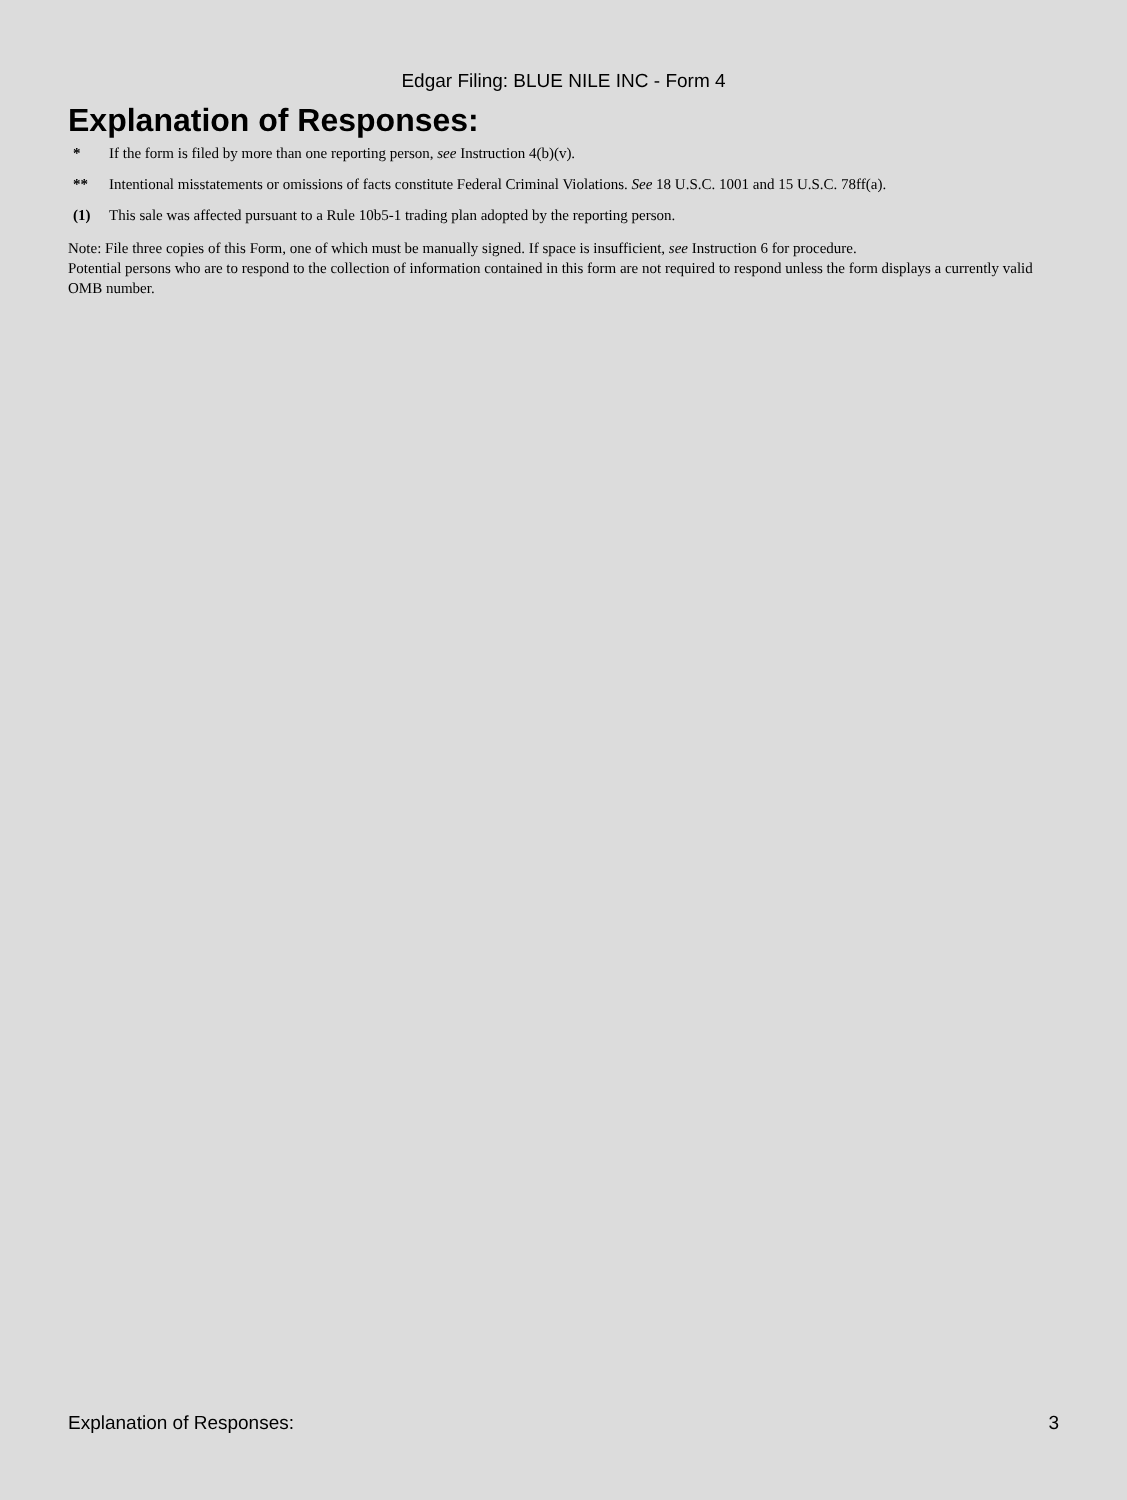Edgar Filing: BLUE NILE INC - Form 4
Explanation of Responses:
* If the form is filed by more than one reporting person, see Instruction 4(b)(v).
** Intentional misstatements or omissions of facts constitute Federal Criminal Violations. See 18 U.S.C. 1001 and 15 U.S.C. 78ff(a).
(1) This sale was affected pursuant to a Rule 10b5-1 trading plan adopted by the reporting person.
Note: File three copies of this Form, one of which must be manually signed. If space is insufficient, see Instruction 6 for procedure.
Potential persons who are to respond to the collection of information contained in this form are not required to respond unless the form displays a currently valid OMB number.
Explanation of Responses: 3